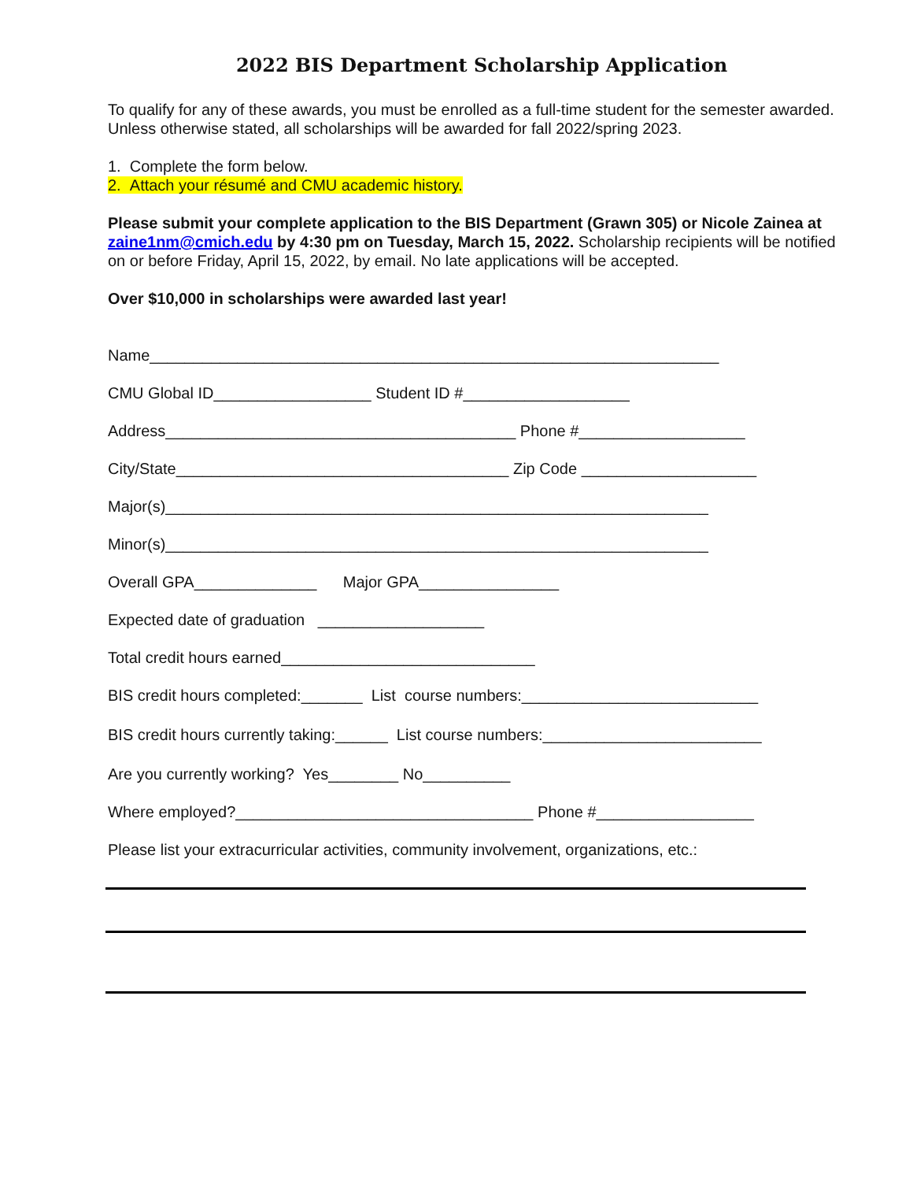2022 BIS Department Scholarship Application
To qualify for any of these awards, you must be enrolled as a full-time student for the semester awarded. Unless otherwise stated, all scholarships will be awarded for fall 2022/spring 2023.
1. Complete the form below.
2. Attach your résumé and CMU academic history.
Please submit your complete application to the BIS Department (Grawn 305) or Nicole Zainea at zaine1nm@cmich.edu by 4:30 pm on Tuesday, March 15, 2022. Scholarship recipients will be notified on or before Friday, April 15, 2022, by email. No late applications will be accepted.
Over $10,000 in scholarships were awarded last year!
Name_________________________________________________________________
CMU Global ID__________________ Student ID #___________________
Address________________________________________ Phone #___________________
City/State______________________________________ Zip Code ____________________
Major(s)______________________________________________________________
Minor(s)______________________________________________________________
Overall GPA______________ Major GPA________________
Expected date of graduation ___________________
Total credit hours earned_____________________________
BIS credit hours completed:_______ List course numbers:___________________________
BIS credit hours currently taking:______ List course numbers:_________________________
Are you currently working? Yes________ No__________
Where employed?__________________________________ Phone #__________________
Please list your extracurricular activities, community involvement, organizations, etc.: